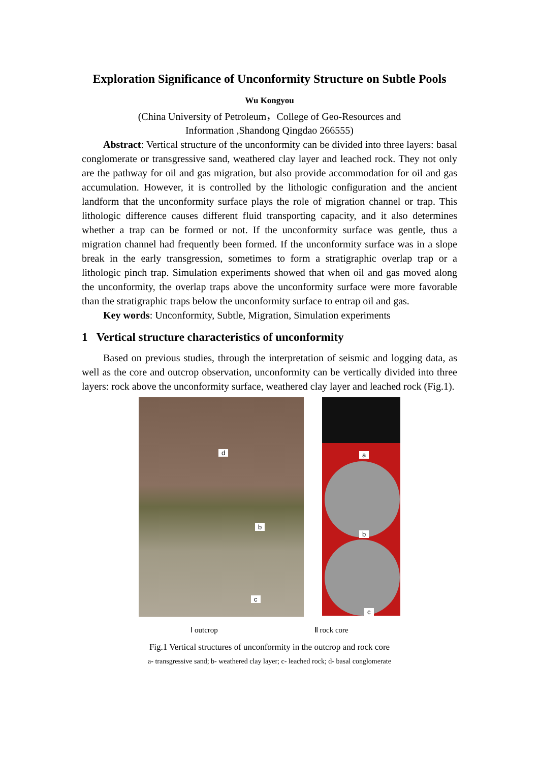Exploration Significance of Unconformity Structure on Subtle Pools
Wu Kongyou
(China University of Petroleum，College of Geo-Resources and
Information ,Shandong Qingdao 266555)
Abstract: Vertical structure of the unconformity can be divided into three layers: basal conglomerate or transgressive sand, weathered clay layer and leached rock. They not only are the pathway for oil and gas migration, but also provide accommodation for oil and gas accumulation. However, it is controlled by the lithologic configuration and the ancient landform that the unconformity surface plays the role of migration channel or trap. This lithologic difference causes different fluid transporting capacity, and it also determines whether a trap can be formed or not. If the unconformity surface was gentle, thus a migration channel had frequently been formed. If the unconformity surface was in a slope break in the early transgression, sometimes to form a stratigraphic overlap trap or a lithologic pinch trap. Simulation experiments showed that when oil and gas moved along the unconformity, the overlap traps above the unconformity surface were more favorable than the stratigraphic traps below the unconformity surface to entrap oil and gas.
Key words: Unconformity, Subtle, Migration, Simulation experiments
1 Vertical structure characteristics of unconformity
Based on previous studies, through the interpretation of seismic and logging data, as well as the core and outcrop observation, unconformity can be vertically divided into three layers: rock above the unconformity surface, weathered clay layer and leached rock (Fig.1).
d
b
c
a
b
c
Ⅰ outcrop Ⅱ rock core
Fig.1 Vertical structures of unconformity in the outcrop and rock core
a- transgressive sand; b- weathered clay layer; c- leached rock; d- basal conglomerate